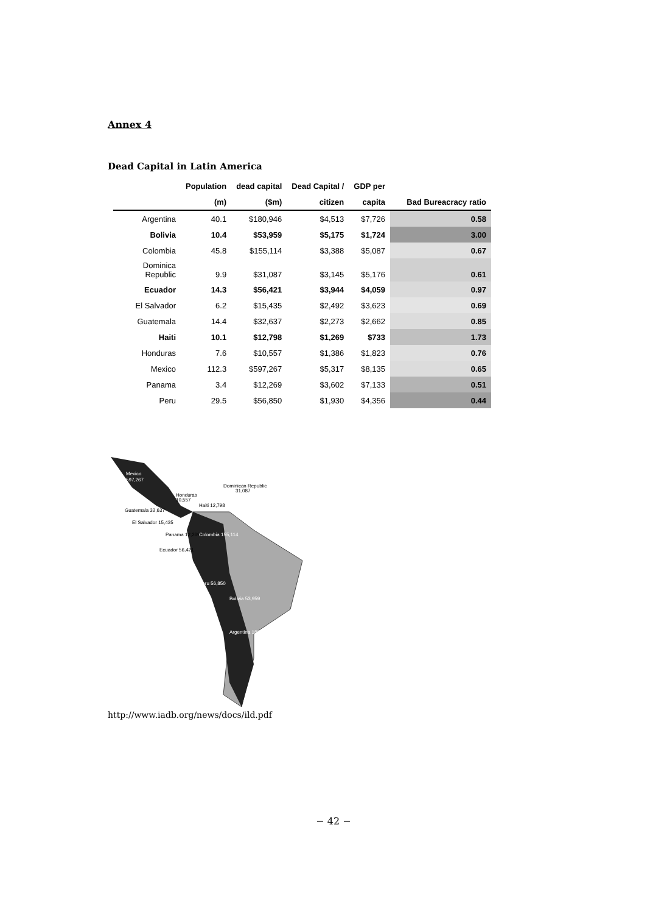Annex 4
Dead Capital in Latin America
| | Population | dead capital | Dead Capital / | GDP per | |
| --- | --- | --- | --- | --- | --- |
| | (m) | ($m) | citizen | capita | Bad Bureacracy ratio |
| Argentina | 40.1 | $180,946 | $4,513 | $7,726 | 0.58 |
| Bolivia | 10.4 | $53,959 | $5,175 | $1,724 | 3.00 |
| Colombia | 45.8 | $155,114 | $3,388 | $5,087 | 0.67 |
| Dominica Republic | 9.9 | $31,087 | $3,145 | $5,176 | 0.61 |
| Ecuador | 14.3 | $56,421 | $3,944 | $4,059 | 0.97 |
| El Salvador | 6.2 | $15,435 | $2,492 | $3,623 | 0.69 |
| Guatemala | 14.4 | $32,637 | $2,273 | $2,662 | 0.85 |
| Haiti | 10.1 | $12,798 | $1,269 | $733 | 1.73 |
| Honduras | 7.6 | $10,557 | $1,386 | $1,823 | 0.76 |
| Mexico | 112.3 | $597,267 | $5,317 | $8,135 | 0.65 |
| Panama | 3.4 | $12,269 | $3,602 | $7,133 | 0.51 |
| Peru | 29.5 | $56,850 | $1,930 | $4,356 | 0.44 |
Mexico
597,267
Dominican Republic
31,087
Honduras
10,557
Haiti 12,798
Guatemala 32,637
El Salvador 15,435
Panama 12,269
Colombia 155,114
Ecuador 56,421
Peru 56,850
Bolivia 53,959
Argentina 180,946
http://www.iadb.org/news/docs/ild.pdf
− 42 −